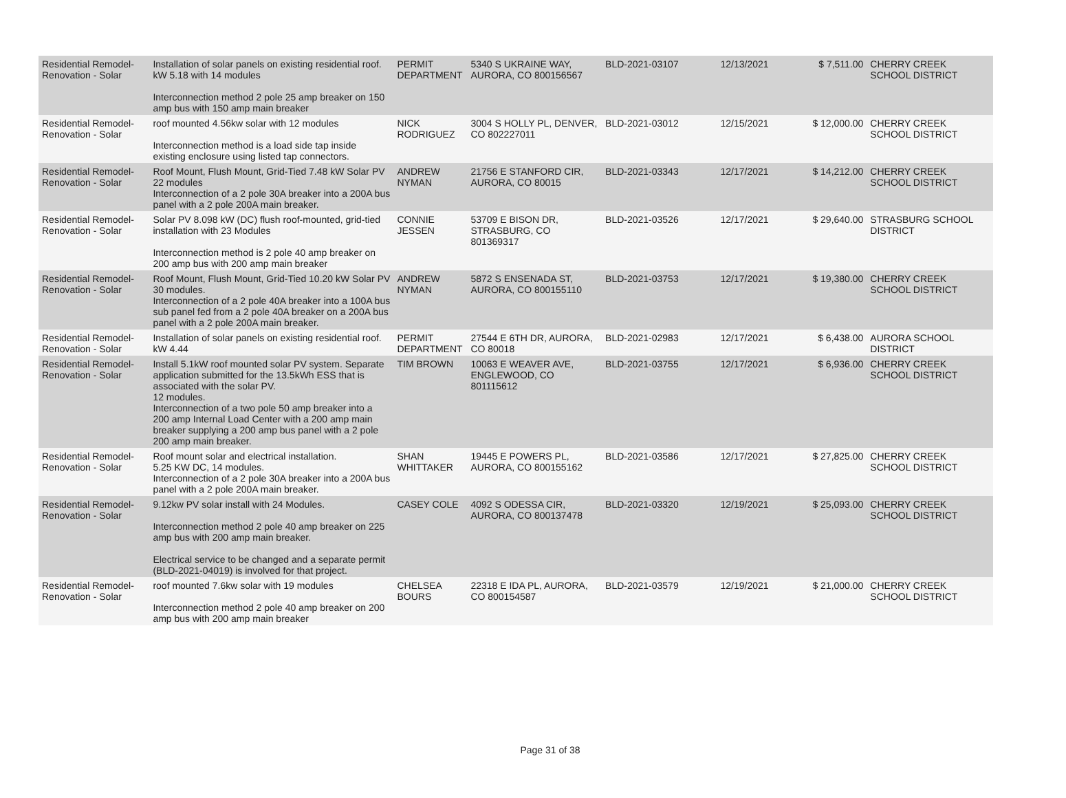| Residential Remodel-Renovation - Solar | Installation of solar panels on existing residential roof. kW 5.18 with 14 modules Interconnection method 2 pole 25 amp breaker on 150 amp bus with 150 amp main breaker | PERMIT DEPARTMENT | 5340 S UKRAINE WAY, AURORA, CO 800156567 | BLD-2021-03107 | 12/13/2021 | $ 7,511.00 | CHERRY CREEK SCHOOL DISTRICT |
| Residential Remodel-Renovation - Solar | roof mounted 4.56kw solar with 12 modules Interconnection method is a load side tap inside existing enclosure using listed tap connectors. | NICK RODRIGUEZ | 3004 S HOLLY PL, DENVER, CO 802227011 | BLD-2021-03012 | 12/15/2021 | $ 12,000.00 | CHERRY CREEK SCHOOL DISTRICT |
| Residential Remodel-Renovation - Solar | Roof Mount, Flush Mount, Grid-Tied 7.48 kW Solar PV 22 modules Interconnection of a 2 pole 30A breaker into a 200A bus panel with a 2 pole 200A main breaker. | ANDREW NYMAN | 21756 E STANFORD CIR, AURORA, CO 80015 | BLD-2021-03343 | 12/17/2021 | $ 14,212.00 | CHERRY CREEK SCHOOL DISTRICT |
| Residential Remodel-Renovation - Solar | Solar PV 8.098 kW (DC) flush roof-mounted, grid-tied installation with 23 Modules Interconnection method is 2 pole 40 amp breaker on 200 amp bus with 200 amp main breaker | CONNIE JESSEN | 53709 E BISON DR, STRASBURG, CO 801369317 | BLD-2021-03526 | 12/17/2021 | $ 29,640.00 | STRASBURG SCHOOL DISTRICT |
| Residential Remodel-Renovation - Solar | Roof Mount, Flush Mount, Grid-Tied 10.20 kW Solar PV 30 modules. Interconnection of a 2 pole 40A breaker into a 100A bus sub panel fed from a 2 pole 40A breaker on a 200A bus panel with a 2 pole 200A main breaker. | ANDREW NYMAN | 5872 S ENSENADA ST, AURORA, CO 800155110 | BLD-2021-03753 | 12/17/2021 | $ 19,380.00 | CHERRY CREEK SCHOOL DISTRICT |
| Residential Remodel-Renovation - Solar | Installation of solar panels on existing residential roof. kW 4.44 | PERMIT DEPARTMENT | 27544 E 6TH DR, AURORA, CO 80018 | BLD-2021-02983 | 12/17/2021 | $ 6,438.00 | AURORA SCHOOL DISTRICT |
| Residential Remodel-Renovation - Solar | Install 5.1kW roof mounted solar PV system. Separate application submitted for the 13.5kWh ESS that is associated with the solar PV. 12 modules. Interconnection of a two pole 50 amp breaker into a 200 amp Internal Load Center with a 200 amp main breaker supplying a 200 amp bus panel with a 2 pole 200 amp main breaker. | TIM BROWN | 10063 E WEAVER AVE, ENGLEWOOD, CO 801115612 | BLD-2021-03755 | 12/17/2021 | $ 6,936.00 | CHERRY CREEK SCHOOL DISTRICT |
| Residential Remodel-Renovation - Solar | Roof mount solar and electrical installation. 5.25 KW DC, 14 modules. Interconnection of a 2 pole 30A breaker into a 200A bus panel with a 2 pole 200A main breaker. | SHAN WHITTAKER | 19445 E POWERS PL, AURORA, CO 800155162 | BLD-2021-03586 | 12/17/2021 | $ 27,825.00 | CHERRY CREEK SCHOOL DISTRICT |
| Residential Remodel-Renovation - Solar | 9.12kw PV solar install with 24 Modules. Interconnection method 2 pole 40 amp breaker on 225 amp bus with 200 amp main breaker. Electrical service to be changed and a separate permit (BLD-2021-04019) is involved for that project. | CASEY COLE | 4092 S ODESSA CIR, AURORA, CO 800137478 | BLD-2021-03320 | 12/19/2021 | $ 25,093.00 | CHERRY CREEK SCHOOL DISTRICT |
| Residential Remodel-Renovation - Solar | roof mounted 7.6kw solar with 19 modules Interconnection method 2 pole 40 amp breaker on 200 amp bus with 200 amp main breaker | CHELSEA BOURS | 22318 E IDA PL, AURORA, CO 800154587 | BLD-2021-03579 | 12/19/2021 | $ 21,000.00 | CHERRY CREEK SCHOOL DISTRICT |
Page 31 of 38